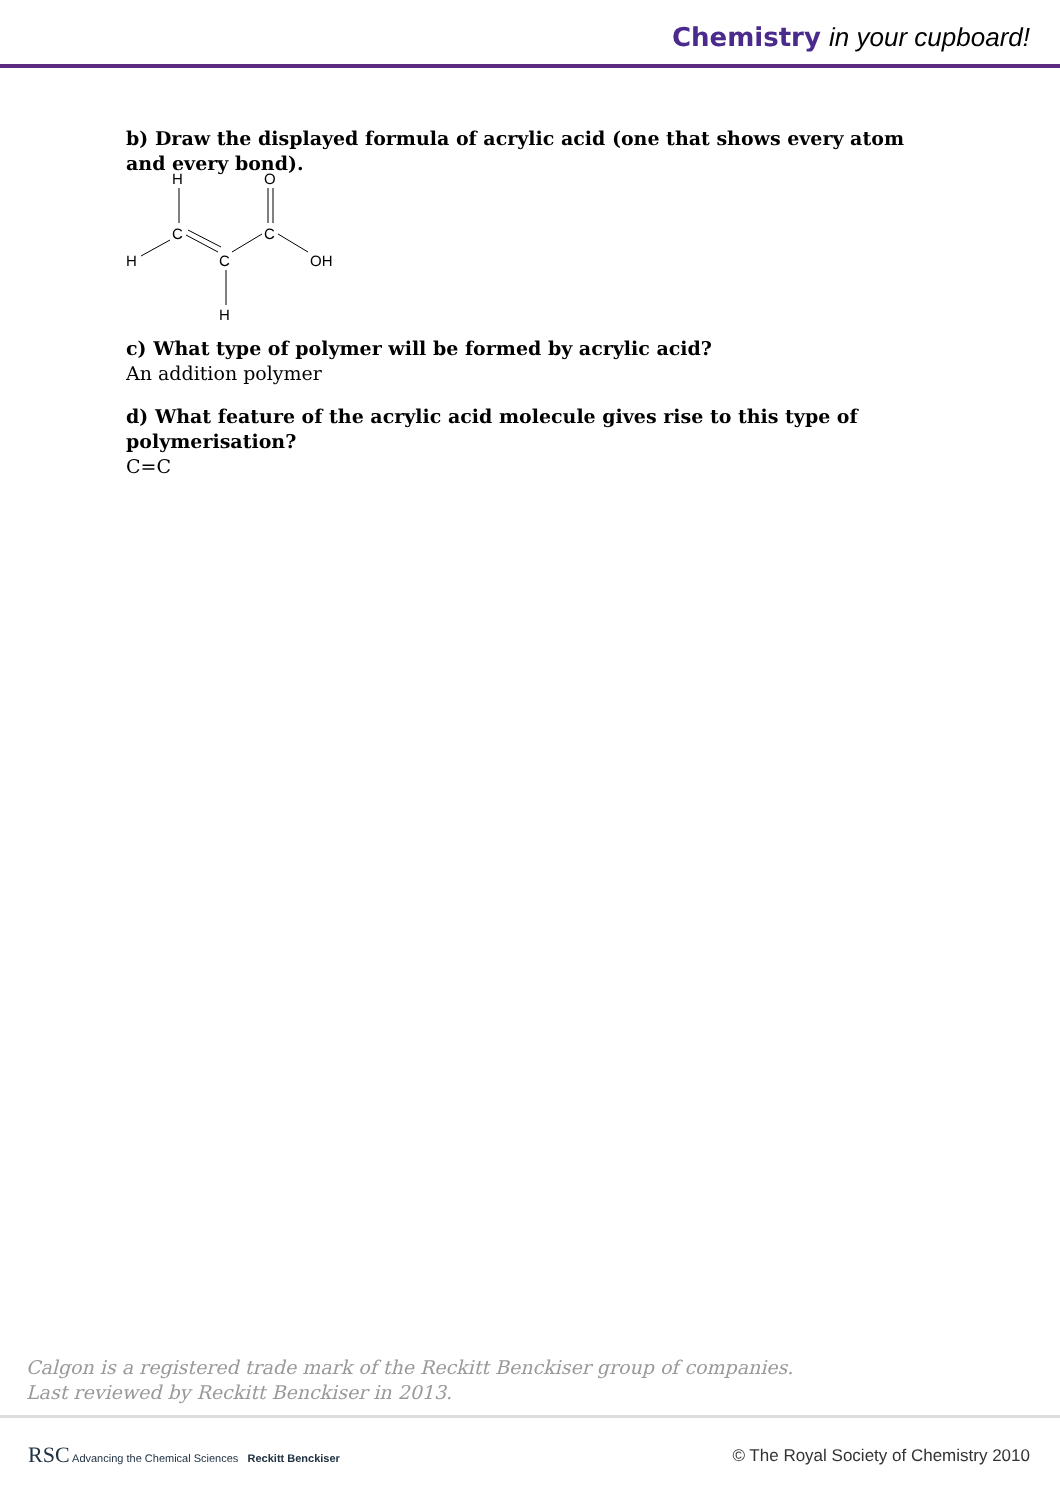Chemistry in your cupboard!
b) Draw the displayed formula of acrylic acid (one that shows every atom and every bond).
H
O
C
C
H
C
OH
H
c) What type of polymer will be formed by acrylic acid?
An addition polymer
d) What feature of the acrylic acid molecule gives rise to this type of polymerisation?
C=C
Calgon is a registered trade mark of the Reckitt Benckiser group of companies.
Last reviewed by Reckitt Benckiser in 2013.
RSC Advancing the Chemical Sciences Reckitt Benckiser
© The Royal Society of Chemistry 2010